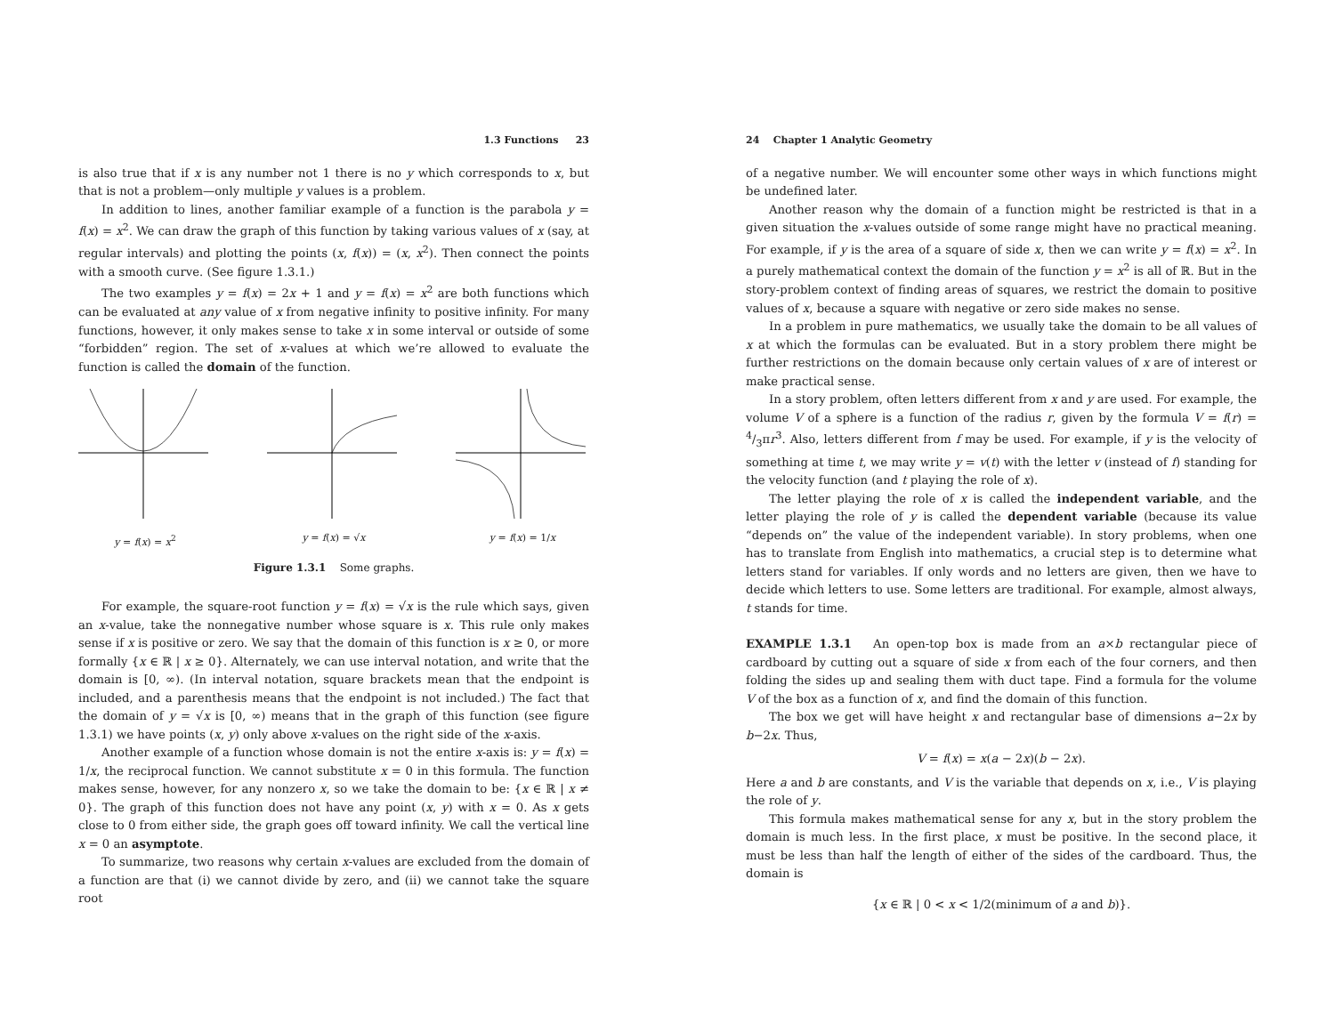1.3 Functions 23
is also true that if x is any number not 1 there is no y which corresponds to x, but that is not a problem—only multiple y values is a problem.
In addition to lines, another familiar example of a function is the parabola y = f(x) = x<sup>2</sup>. We can draw the graph of this function by taking various values of x (say, at regular intervals) and plotting the points (x, f(x)) = (x, x<sup>2</sup>). Then connect the points with a smooth curve. (See figure 1.3.1.)
The two examples y = f(x) = 2x + 1 and y = f(x) = x<sup>2</sup> are both functions which can be evaluated at any value of x from negative infinity to positive infinity. For many functions, however, it only makes sense to take x in some interval or outside of some “forbidden” region. The set of x-values at which we’re allowed to evaluate the function is called the domain of the function.
y = f(x) = x<sup>2</sup> y = f(x) = √x y = f(x) = 1/x
Figure 1.3.1 Some graphs.
For example, the square-root function y = f(x) = √x is the rule which says, given an x-value, take the nonnegative number whose square is x. This rule only makes sense if x is positive or zero. We say that the domain of this function is x ≥ 0, or more formally {x ∈ ℝ | x ≥ 0}. Alternately, we can use interval notation, and write that the domain is [0, ∞). (In interval notation, square brackets mean that the endpoint is included, and a parenthesis means that the endpoint is not included.) The fact that the domain of y = √x is [0, ∞) means that in the graph of this function (see figure 1.3.1) we have points (x, y) only above x-values on the right side of the x-axis.
Another example of a function whose domain is not the entire x-axis is: y = f(x) = 1/x, the reciprocal function. We cannot substitute x = 0 in this formula. The function makes sense, however, for any nonzero x, so we take the domain to be: {x ∈ ℝ | x ≠ 0}. The graph of this function does not have any point (x, y) with x = 0. As x gets close to 0 from either side, the graph goes off toward infinity. We call the vertical line x = 0 an asymptote.
To summarize, two reasons why certain x-values are excluded from the domain of a function are that (i) we cannot divide by zero, and (ii) we cannot take the square root
24 Chapter 1 Analytic Geometry
of a negative number. We will encounter some other ways in which functions might be undefined later.
Another reason why the domain of a function might be restricted is that in a given situation the x-values outside of some range might have no practical meaning. For example, if y is the area of a square of side x, then we can write y = f(x) = x<sup>2</sup>. In a purely mathematical context the domain of the function y = x<sup>2</sup> is all of ℝ. But in the story-problem context of finding areas of squares, we restrict the domain to positive values of x, because a square with negative or zero side makes no sense.
In a problem in pure mathematics, we usually take the domain to be all values of x at which the formulas can be evaluated. But in a story problem there might be further restrictions on the domain because only certain values of x are of interest or make practical sense.
In a story problem, often letters different from x and y are used. For example, the volume V of a sphere is a function of the radius r, given by the formula V = f(r) = 4/3πr<sup>3</sup>. Also, letters different from f may be used. For example, if y is the velocity of something at time t, we may write y = v(t) with the letter v (instead of f) standing for the velocity function (and t playing the role of x).
The letter playing the role of x is called the independent variable, and the letter playing the role of y is called the dependent variable (because its value “depends on” the value of the independent variable). In story problems, when one has to translate from English into mathematics, a crucial step is to determine what letters stand for variables. If only words and no letters are given, then we have to decide which letters to use. Some letters are traditional. For example, almost always, t stands for time.
EXAMPLE 1.3.1 An open-top box is made from an a×b rectangular piece of cardboard by cutting out a square of side x from each of the four corners, and then folding the sides up and sealing them with duct tape. Find a formula for the volume V of the box as a function of x, and find the domain of this function.
The box we get will have height x and rectangular base of dimensions a−2x by b−2x. Thus,
V = f(x) = x(a − 2x)(b − 2x).
Here a and b are constants, and V is the variable that depends on x, i.e., V is playing the role of y.
This formula makes mathematical sense for any x, but in the story problem the domain is much less. In the first place, x must be positive. In the second place, it must be less than half the length of either of the sides of the cardboard. Thus, the domain is
{x ∈ ℝ | 0 < x < 1/2(minimum of a and b)}.